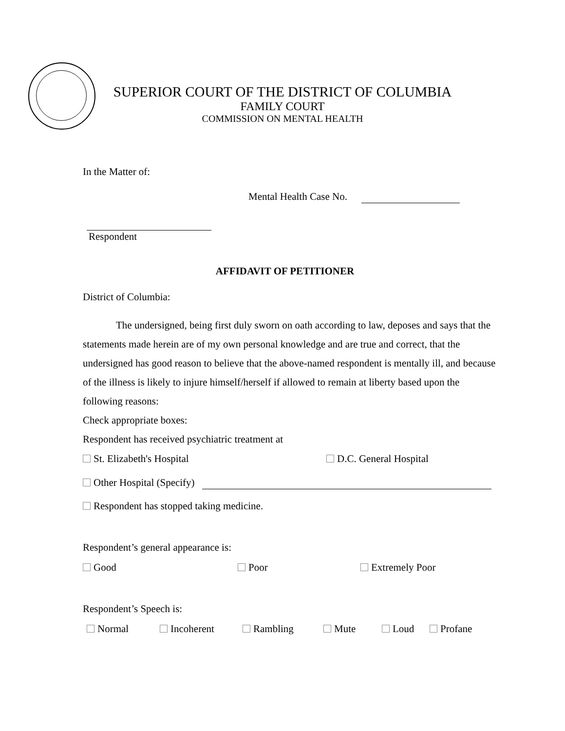SUPERIOR COURT OF THE DISTRICT OF COLUMBIA
FAMILY COURT
COMMISSION ON MENTAL HEALTH
In the Matter of:
Mental Health Case No.
Respondent
AFFIDAVIT OF PETITIONER
District of Columbia:
The undersigned, being first duly sworn on oath according to law, deposes and says that the statements made herein are of my own personal knowledge and are true and correct, that the undersigned has good reason to believe that the above-named respondent is mentally ill, and because of the illness is likely to injure himself/herself if allowed to remain at liberty based upon the following reasons:
Check appropriate boxes:
Respondent has received psychiatric treatment at
St. Elizabeth's Hospital D.C. General Hospital
Other Hospital (Specify)
Respondent has stopped taking medicine.
Respondent’s general appearance is:
Good Poor Extremely Poor
Respondent’s Speech is:
Normal Incoherent Rambling Mute Loud Profane